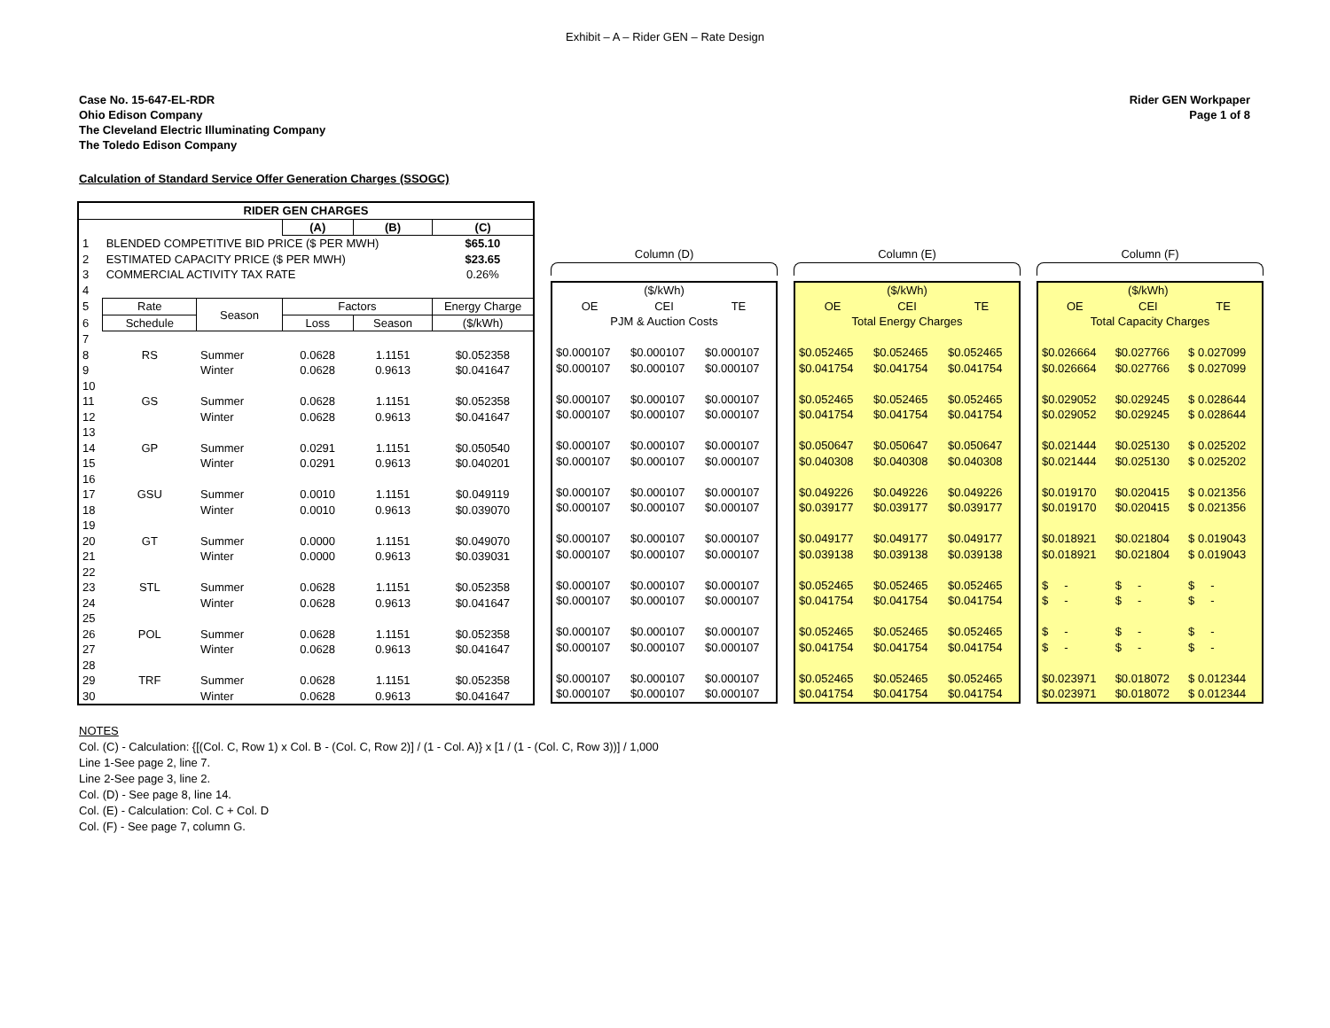Exhibit – A – Rider GEN – Rate Design
Case No. 15-647-EL-RDR
Ohio Edison Company
The Cleveland Electric Illuminating Company
The Toledo Edison Company
Rider GEN Workpaper
Page 1 of 8
Calculation of Standard Service Offer Generation Charges (SSOGC)
| RIDER GEN CHARGES | | | | | |
| --- | --- | --- | --- | --- | --- |
| | | | (A) | (B) | (C) |
| 1 | BLENDED COMPETITIVE BID PRICE ($ PER MWH) | | | | $65.10 |
| 2 | ESTIMATED CAPACITY PRICE ($ PER MWH) | | | | $23.65 |
| 3 | COMMERCIAL ACTIVITY TAX RATE | | | | 0.26% |
| 4 | | | | | |
| 5 | Rate | Season | Factors | | Energy Charge |
| 6 | Schedule | | Loss | Season | ($/kWh) |
| 7 | | | | | |
| 8 | RS | Summer | 0.0628 | 1.1151 | $0.052358 |
| 9 | | Winter | 0.0628 | 0.9613 | $0.041647 |
| 10 | | | | | |
| 11 | GS | Summer | 0.0628 | 1.1151 | $0.052358 |
| 12 | | Winter | 0.0628 | 0.9613 | $0.041647 |
| 13 | | | | | |
| 14 | GP | Summer | 0.0291 | 1.1151 | $0.050540 |
| 15 | | Winter | 0.0291 | 0.9613 | $0.040201 |
| 16 | | | | | |
| 17 | GSU | Summer | 0.0010 | 1.1151 | $0.049119 |
| 18 | | Winter | 0.0010 | 0.9613 | $0.039070 |
| 19 | | | | | |
| 20 | GT | Summer | 0.0000 | 1.1151 | $0.049070 |
| 21 | | Winter | 0.0000 | 0.9613 | $0.039031 |
| 22 | | | | | |
| 23 | STL | Summer | 0.0628 | 1.1151 | $0.052358 |
| 24 | | Winter | 0.0628 | 0.9613 | $0.041647 |
| 25 | | | | | |
| 26 | POL | Summer | 0.0628 | 1.1151 | $0.052358 |
| 27 | | Winter | 0.0628 | 0.9613 | $0.041647 |
| 28 | | | | | |
| 29 | TRF | Summer | 0.0628 | 1.1151 | $0.052358 |
| 30 | | Winter | 0.0628 | 0.9613 | $0.041647 |
Column (D)
| | ($/kWh) | |
| OE | CEI | TE |
| PJM & Auction Costs | | |
| $0.000107 | $0.000107 | $0.000107 |
| $0.000107 | $0.000107 | $0.000107 |
| $0.000107 | $0.000107 | $0.000107 |
| $0.000107 | $0.000107 | $0.000107 |
| $0.000107 | $0.000107 | $0.000107 |
| $0.000107 | $0.000107 | $0.000107 |
| $0.000107 | $0.000107 | $0.000107 |
| $0.000107 | $0.000107 | $0.000107 |
| $0.000107 | $0.000107 | $0.000107 |
| $0.000107 | $0.000107 | $0.000107 |
| $0.000107 | $0.000107 | $0.000107 |
| $0.000107 | $0.000107 | $0.000107 |
| $0.000107 | $0.000107 | $0.000107 |
| $0.000107 | $0.000107 | $0.000107 |
| $0.000107 | $0.000107 | $0.000107 |
| $0.000107 | $0.000107 | $0.000107 |
Column (E)
| | ($/kWh) | |
| OE | CEI | TE |
| Total Energy Charges | | |
| $0.052465 | $0.052465 | $0.052465 |
| $0.041754 | $0.041754 | $0.041754 |
| $0.052465 | $0.052465 | $0.052465 |
| $0.041754 | $0.041754 | $0.041754 |
| $0.050647 | $0.050647 | $0.050647 |
| $0.040308 | $0.040308 | $0.040308 |
| $0.049226 | $0.049226 | $0.049226 |
| $0.039177 | $0.039177 | $0.039177 |
| $0.049177 | $0.049177 | $0.049177 |
| $0.039138 | $0.039138 | $0.039138 |
| $0.052465 | $0.052465 | $0.052465 |
| $0.041754 | $0.041754 | $0.041754 |
| $0.052465 | $0.052465 | $0.052465 |
| $0.041754 | $0.041754 | $0.041754 |
| $0.052465 | $0.052465 | $0.052465 |
| $0.041754 | $0.041754 | $0.041754 |
Column (F)
| | ($/kWh) | |
| OE | CEI | TE |
| Total Capacity Charges | | |
| $0.026664 | $0.027766 | $ 0.027099 |
| $0.026664 | $0.027766 | $ 0.027099 |
| $0.029052 | $0.029245 | $ 0.028644 |
| $0.029052 | $0.029245 | $ 0.028644 |
| $0.021444 | $0.025130 | $ 0.025202 |
| $0.021444 | $0.025130 | $ 0.025202 |
| $0.019170 | $0.020415 | $ 0.021356 |
| $0.019170 | $0.020415 | $ 0.021356 |
| $0.018921 | $0.021804 | $ 0.019043 |
| $0.018921 | $0.021804 | $ 0.019043 |
| $ - | $ - | $ - |
| $ - | $ - | $ - |
| $ - | $ - | $ - |
| $ - | $ - | $ - |
| $0.023971 | $0.018072 | $ 0.012344 |
| $0.023971 | $0.018072 | $ 0.012344 |
NOTES
Col. (C) - Calculation: {[(Col. C, Row 1) x Col. B - (Col. C, Row 2)] / (1 - Col. A)} x [1 / (1 - (Col. C, Row 3))] / 1,000
Line 1-See page 2, line 7.
Line 2-See page 3, line 2.
Col. (D) - See page 8, line 14.
Col. (E) - Calculation: Col. C + Col. D
Col. (F) - See page 7, column G.